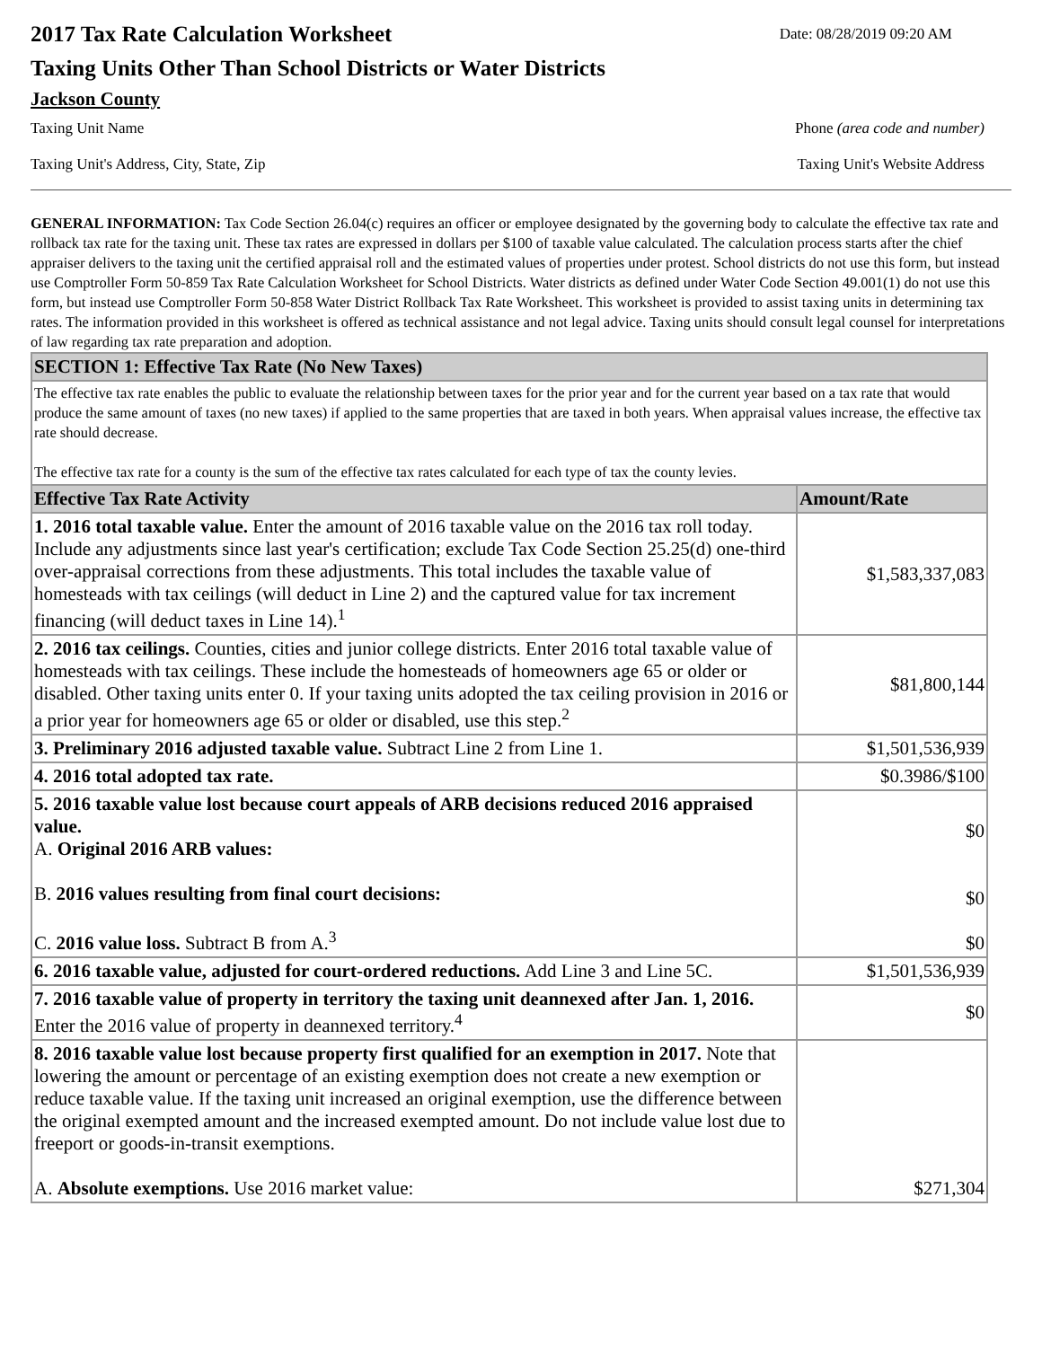2017 Tax Rate Calculation Worksheet
Taxing Units Other Than School Districts or Water Districts
Jackson County
Date: 08/28/2019 09:20 AM
Taxing Unit Name Phone (area code and number)
Taxing Unit's Address, City, State, Zip Taxing Unit's Website Address
GENERAL INFORMATION: Tax Code Section 26.04(c) requires an officer or employee designated by the governing body to calculate the effective tax rate and rollback tax rate for the taxing unit. These tax rates are expressed in dollars per $100 of taxable value calculated. The calculation process starts after the chief appraiser delivers to the taxing unit the certified appraisal roll and the estimated values of properties under protest. School districts do not use this form, but instead use Comptroller Form 50-859 Tax Rate Calculation Worksheet for School Districts. Water districts as defined under Water Code Section 49.001(1) do not use this form, but instead use Comptroller Form 50-858 Water District Rollback Tax Rate Worksheet. This worksheet is provided to assist taxing units in determining tax rates. The information provided in this worksheet is offered as technical assistance and not legal advice. Taxing units should consult legal counsel for interpretations of law regarding tax rate preparation and adoption.
| SECTION 1: Effective Tax Rate (No New Taxes) | |
| The effective tax rate enables the public to evaluate the relationship between taxes for the prior year and for the current year based on a tax rate that would produce the same amount of taxes (no new taxes) if applied to the same properties that are taxed in both years. When appraisal values increase, the effective tax rate should decrease. The effective tax rate for a county is the sum of the effective tax rates calculated for each type of tax the county levies. | |
| Effective Tax Rate Activity | Amount/Rate |
| 1. 2016 total taxable value. Enter the amount of 2016 taxable value on the 2016 tax roll today. Include any adjustments since last year's certification; exclude Tax Code Section 25.25(d) one-third over-appraisal corrections from these adjustments. This total includes the taxable value of homesteads with tax ceilings (will deduct in Line 2) and the captured value for tax increment financing (will deduct taxes in Line 14).<sup>1</sup> | $1,583,337,083 |
| 2. 2016 tax ceilings. Counties, cities and junior college districts. Enter 2016 total taxable value of homesteads with tax ceilings. These include the homesteads of homeowners age 65 or older or disabled. Other taxing units enter 0. If your taxing units adopted the tax ceiling provision in 2016 or a prior year for homeowners age 65 or older or disabled, use this step.<sup>2</sup> | $81,800,144 |
| 3. Preliminary 2016 adjusted taxable value. Subtract Line 2 from Line 1. | $1,501,536,939 |
| 4. 2016 total adopted tax rate. | $0.3986/$100 |
| 5. 2016 taxable value lost because court appeals of ARB decisions reduced 2016 appraised value. A. Original 2016 ARB values: B. 2016 values resulting from final court decisions: C. 2016 value loss. Subtract B from A.<sup>3</sup> | $0 $0 $0 |
| 6. 2016 taxable value, adjusted for court-ordered reductions. Add Line 3 and Line 5C. | $1,501,536,939 |
| 7. 2016 taxable value of property in territory the taxing unit deannexed after Jan. 1, 2016. Enter the 2016 value of property in deannexed territory.<sup>4</sup> | $0 |
| 8. 2016 taxable value lost because property first qualified for an exemption in 2017. Note that lowering the amount or percentage of an existing exemption does not create a new exemption or reduce taxable value. If the taxing unit increased an original exemption, use the difference between the original exempted amount and the increased exempted amount. Do not include value lost due to freeport or goods-in-transit exemptions. A. Absolute exemptions. Use 2016 market value: | $271,304 |